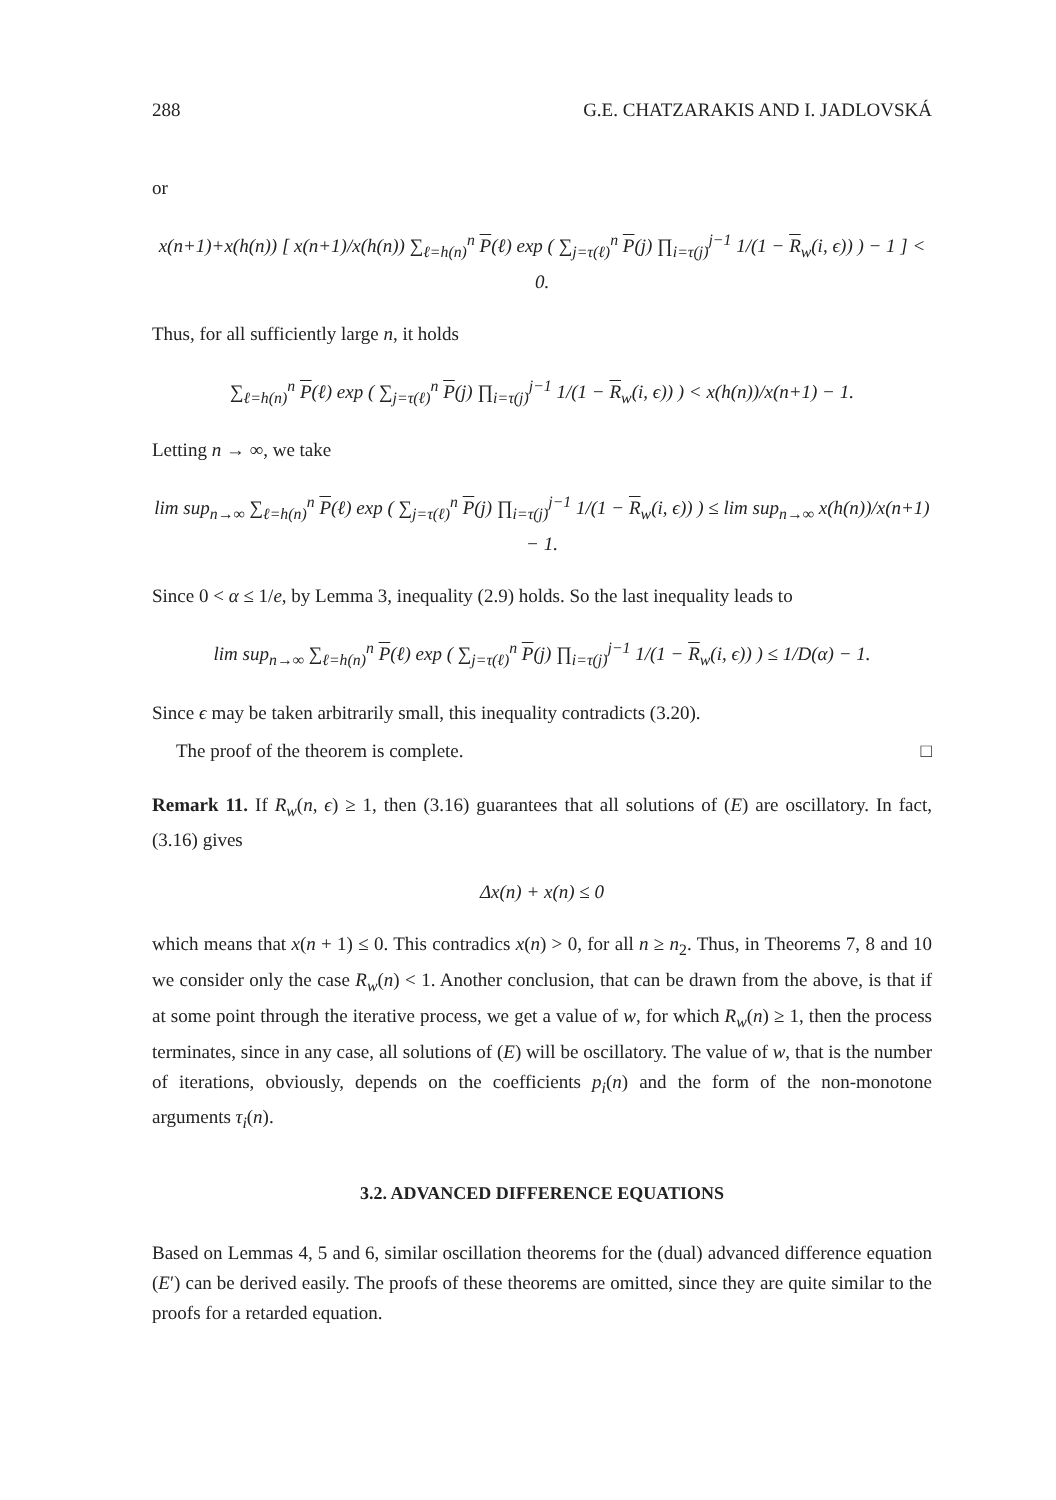288 G.E. CHATZARAKIS AND I. JADLOVSKÁ
or
x(n+1)+x(h(n)) [ x(n+1)/x(h(n)) ∑<sub>ℓ=h(n)</sub><sup>n</sup> P(ℓ) exp ( ∑<sub>j=τ(ℓ)</sub><sup>n</sup> P(j) ∏<sub>i=τ(j)</sub><sup>j−1</sup> 1/(1 − R<sub>w</sub>(i, ϵ)) ) − 1 ] < 0.
Thus, for all sufficiently large n, it holds
∑<sub>ℓ=h(n)</sub><sup>n</sup> P(ℓ) exp ( ∑<sub>j=τ(ℓ)</sub><sup>n</sup> P(j) ∏<sub>i=τ(j)</sub><sup>j−1</sup> 1/(1 − R<sub>w</sub>(i, ϵ)) ) < x(h(n))/x(n+1) − 1.
Letting n → ∞, we take
lim sup<sub>n→∞</sub> ∑<sub>ℓ=h(n)</sub><sup>n</sup> P(ℓ) exp ( ∑<sub>j=τ(ℓ)</sub><sup>n</sup> P(j) ∏<sub>i=τ(j)</sub><sup>j−1</sup> 1/(1 − R<sub>w</sub>(i, ϵ)) ) ≤ lim sup<sub>n→∞</sub> x(h(n))/x(n+1) − 1.
Since 0 < α ≤ 1/e, by Lemma 3, inequality (2.9) holds. So the last inequality leads to
lim sup<sub>n→∞</sub> ∑<sub>ℓ=h(n)</sub><sup>n</sup> P(ℓ) exp ( ∑<sub>j=τ(ℓ)</sub><sup>n</sup> P(j) ∏<sub>i=τ(j)</sub><sup>j−1</sup> 1/(1 − R<sub>w</sub>(i, ϵ)) ) ≤ 1/D(α) − 1.
Since ϵ may be taken arbitrarily small, this inequality contradicts (3.20).
The proof of the theorem is complete. □
Remark 11. If R<sub>w</sub>(n, ϵ) ≥ 1, then (3.16) guarantees that all solutions of (E) are oscillatory. In fact, (3.16) gives
Δx(n) + x(n) ≤ 0
which means that x(n + 1) ≤ 0. This contradics x(n) > 0, for all n ≥ n<sub>2</sub>. Thus, in Theorems 7, 8 and 10 we consider only the case R<sub>w</sub>(n) < 1. Another conclusion, that can be drawn from the above, is that if at some point through the iterative process, we get a value of w, for which R<sub>w</sub>(n) ≥ 1, then the process terminates, since in any case, all solutions of (E) will be oscillatory. The value of w, that is the number of iterations, obviously, depends on the coefficients p<sub>i</sub>(n) and the form of the non-monotone arguments τ<sub>i</sub>(n).
3.2. ADVANCED DIFFERENCE EQUATIONS
Based on Lemmas 4, 5 and 6, similar oscillation theorems for the (dual) advanced difference equation (E′) can be derived easily. The proofs of these theorems are omitted, since they are quite similar to the proofs for a retarded equation.